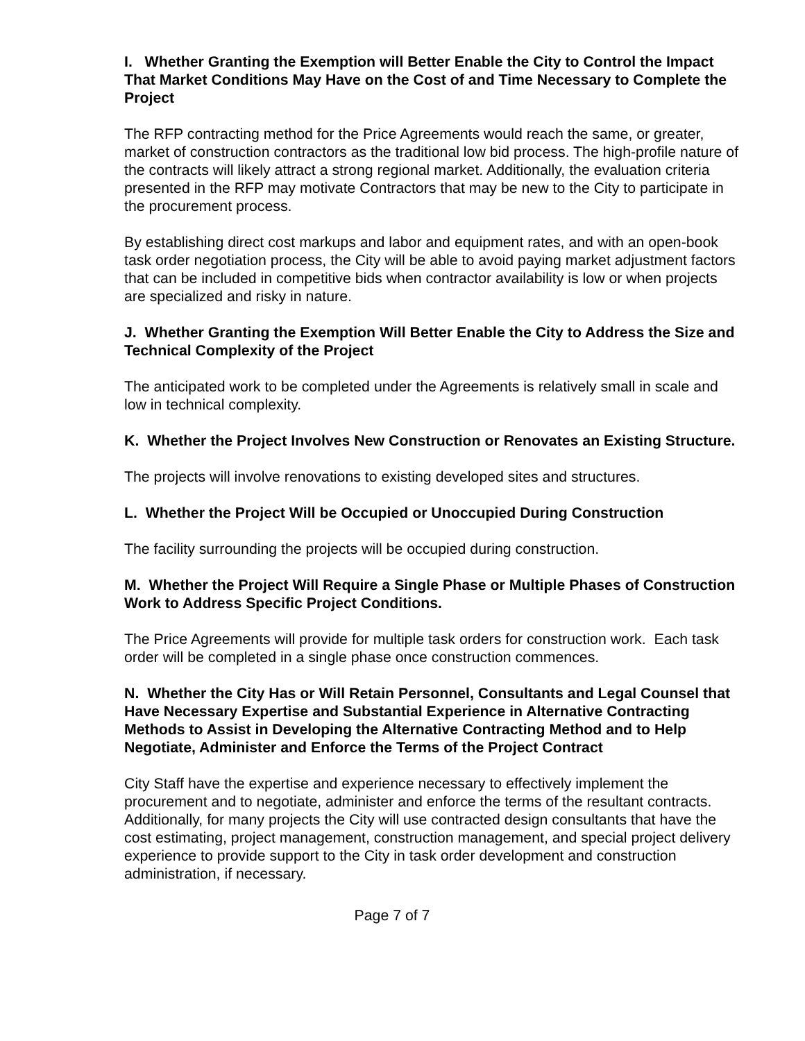I. Whether Granting the Exemption will Better Enable the City to Control the Impact That Market Conditions May Have on the Cost of and Time Necessary to Complete the Project
The RFP contracting method for the Price Agreements would reach the same, or greater, market of construction contractors as the traditional low bid process. The high-profile nature of the contracts will likely attract a strong regional market. Additionally, the evaluation criteria presented in the RFP may motivate Contractors that may be new to the City to participate in the procurement process.
By establishing direct cost markups and labor and equipment rates, and with an open-book task order negotiation process, the City will be able to avoid paying market adjustment factors that can be included in competitive bids when contractor availability is low or when projects are specialized and risky in nature.
J. Whether Granting the Exemption Will Better Enable the City to Address the Size and Technical Complexity of the Project
The anticipated work to be completed under the Agreements is relatively small in scale and low in technical complexity.
K. Whether the Project Involves New Construction or Renovates an Existing Structure.
The projects will involve renovations to existing developed sites and structures.
L. Whether the Project Will be Occupied or Unoccupied During Construction
The facility surrounding the projects will be occupied during construction.
M. Whether the Project Will Require a Single Phase or Multiple Phases of Construction Work to Address Specific Project Conditions.
The Price Agreements will provide for multiple task orders for construction work. Each task order will be completed in a single phase once construction commences.
N. Whether the City Has or Will Retain Personnel, Consultants and Legal Counsel that Have Necessary Expertise and Substantial Experience in Alternative Contracting Methods to Assist in Developing the Alternative Contracting Method and to Help Negotiate, Administer and Enforce the Terms of the Project Contract
City Staff have the expertise and experience necessary to effectively implement the procurement and to negotiate, administer and enforce the terms of the resultant contracts. Additionally, for many projects the City will use contracted design consultants that have the cost estimating, project management, construction management, and special project delivery experience to provide support to the City in task order development and construction administration, if necessary.
Page 7 of 7